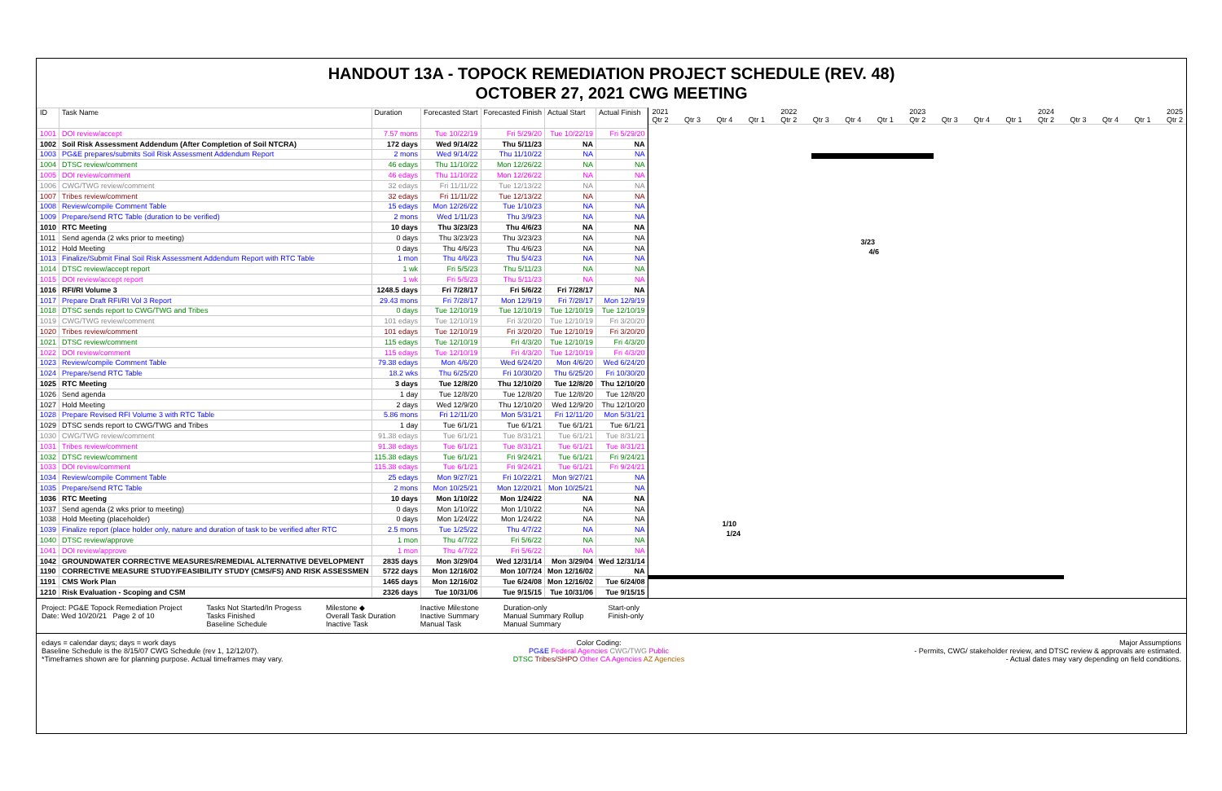HANDOUT 13A - TOPOCK REMEDIATION PROJECT SCHEDULE (REV. 48)
OCTOBER 27, 2021 CWG MEETING
| ID | Task Name | Duration | Forecasted Start | Forecasted Finish | Actual Start | Actual Finish |
| --- | --- | --- | --- | --- | --- | --- |
| 1001 | DOI review/accept | 7.57 mons | Tue 10/22/19 | Fri 5/29/20 | Tue 10/22/19 | Fri 5/29/20 |
| 1002 | Soil Risk Assessment Addendum (After Completion of Soil NTCRA) | 172 days | Wed 9/14/22 | Thu 5/11/23 | NA | NA |
| 1003 | PG&E prepares/submits Soil Risk Assessment Addendum Report | 2 mons | Wed 9/14/22 | Thu 11/10/22 | NA | NA |
| 1004 | DTSC review/comment | 46 edays | Thu 11/10/22 | Mon 12/26/22 | NA | NA |
| 1005 | DOI review/comment | 46 edays | Thu 11/10/22 | Mon 12/26/22 | NA | NA |
| 1006 | CWG/TWG review/comment | 32 edays | Fri 11/11/22 | Tue 12/13/22 | NA | NA |
| 1007 | Tribes review/comment | 32 edays | Fri 11/11/22 | Tue 12/13/22 | NA | NA |
| 1008 | Review/compile Comment Table | 15 edays | Mon 12/26/22 | Tue 1/10/23 | NA | NA |
| 1009 | Prepare/send RTC Table (duration to be verified) | 2 mons | Wed 1/11/23 | Thu 3/9/23 | NA | NA |
| 1010 | RTC Meeting | 10 days | Thu 3/23/23 | Thu 4/6/23 | NA | NA |
| 1011 | Send agenda (2 wks prior to meeting) | 0 days | Thu 3/23/23 | Thu 3/23/23 | NA | NA |
| 1012 | Hold Meeting | 0 days | Thu 4/6/23 | Thu 4/6/23 | NA | NA |
| 1013 | Finalize/Submit Final Soil Risk Assessment Addendum Report with RTC Table | 1 mon | Thu 4/6/23 | Thu 5/4/23 | NA | NA |
| 1014 | DTSC review/accept report | 1 wk | Fri 5/5/23 | Thu 5/11/23 | NA | NA |
| 1015 | DOI review/accept report | 1 wk | Fri 5/5/23 | Thu 5/11/23 | NA | NA |
| 1016 | RFI/RI Volume 3 | 1248.5 days | Fri 7/28/17 | Fri 5/6/22 | Fri 7/28/17 | NA |
| 1017 | Prepare Draft RFI/RI Vol 3 Report | 29.43 mons | Fri 7/28/17 | Mon 12/9/19 | Fri 7/28/17 | Mon 12/9/19 |
| 1018 | DTSC sends report to CWG/TWG and Tribes | 0 days | Tue 12/10/19 | Tue 12/10/19 | Tue 12/10/19 | Tue 12/10/19 |
| 1019 | CWG/TWG review/comment | 101 edays | Tue 12/10/19 | Fri 3/20/20 | Tue 12/10/19 | Fri 3/20/20 |
| 1020 | Tribes review/comment | 101 edays | Tue 12/10/19 | Fri 3/20/20 | Tue 12/10/19 | Fri 3/20/20 |
| 1021 | DTSC review/comment | 115 edays | Tue 12/10/19 | Fri 4/3/20 | Tue 12/10/19 | Fri 4/3/20 |
| 1022 | DOI review/comment | 115 edays | Tue 12/10/19 | Fri 4/3/20 | Tue 12/10/19 | Fri 4/3/20 |
| 1023 | Review/compile Comment Table | 79.38 edays | Mon 4/6/20 | Wed 6/24/20 | Mon 4/6/20 | Wed 6/24/20 |
| 1024 | Prepare/send RTC Table | 18.2 wks | Thu 6/25/20 | Fri 10/30/20 | Thu 6/25/20 | Fri 10/30/20 |
| 1025 | RTC Meeting | 3 days | Tue 12/8/20 | Thu 12/10/20 | Tue 12/8/20 | Thu 12/10/20 |
| 1026 | Send agenda | 1 day | Tue 12/8/20 | Tue 12/8/20 | Tue 12/8/20 | Tue 12/8/20 |
| 1027 | Hold Meeting | 2 days | Wed 12/9/20 | Thu 12/10/20 | Wed 12/9/20 | Thu 12/10/20 |
| 1028 | Prepare Revised RFI Volume 3 with RTC Table | 5.86 mons | Fri 12/11/20 | Mon 5/31/21 | Fri 12/11/20 | Mon 5/31/21 |
| 1029 | DTSC sends report to CWG/TWG and Tribes | 1 day | Tue 6/1/21 | Tue 6/1/21 | Tue 6/1/21 | Tue 6/1/21 |
| 1030 | CWG/TWG review/comment | 91.38 edays | Tue 6/1/21 | Tue 8/31/21 | Tue 6/1/21 | Tue 8/31/21 |
| 1031 | Tribes review/comment | 91.38 edays | Tue 6/1/21 | Tue 8/31/21 | Tue 6/1/21 | Tue 8/31/21 |
| 1032 | DTSC review/comment | 115.38 edays | Tue 6/1/21 | Fri 9/24/21 | Tue 6/1/21 | Fri 9/24/21 |
| 1033 | DOI review/comment | 115.38 edays | Tue 6/1/21 | Fri 9/24/21 | Tue 6/1/21 | Fri 9/24/21 |
| 1034 | Review/compile Comment Table | 25 edays | Mon 9/27/21 | Fri 10/22/21 | Mon 9/27/21 | NA |
| 1035 | Prepare/send RTC Table | 2 mons | Mon 10/25/21 | Mon 12/20/21 | Mon 10/25/21 | NA |
| 1036 | RTC Meeting | 10 days | Mon 1/10/22 | Mon 1/24/22 | NA | NA |
| 1037 | Send agenda (2 wks prior to meeting) | 0 days | Mon 1/10/22 | Mon 1/10/22 | NA | NA |
| 1038 | Hold Meeting (placeholder) | 0 days | Mon 1/24/22 | Mon 1/24/22 | NA | NA |
| 1039 | Finalize report (place holder only, nature and duration of task to be verified after RTC | 2.5 mons | Tue 1/25/22 | Thu 4/7/22 | NA | NA |
| 1040 | DTSC review/approve | 1 mon | Thu 4/7/22 | Fri 5/6/22 | NA | NA |
| 1041 | DOI review/approve | 1 mon | Thu 4/7/22 | Fri 5/6/22 | NA | NA |
| 1042 | GROUNDWATER CORRECTIVE MEASURES/REMEDIAL ALTERNATIVE DEVELOPMENT | 2835 days | Mon 3/29/04 | Wed 12/31/14 | Mon 3/29/04 | Wed 12/31/14 |
| 1190 | CORRECTIVE MEASURE STUDY/FEASIBILITY STUDY (CMS/FS) AND RISK ASSESSMEN | 5722 days | Mon 12/16/02 | Mon 10/7/24 | Mon 12/16/02 | NA |
| 1191 | CMS Work Plan | 1465 days | Mon 12/16/02 | Tue 6/24/08 | Mon 12/16/02 | Tue 6/24/08 |
| 1210 | Risk Evaluation - Scoping and CSM | 2326 days | Tue 10/31/06 | Tue 9/15/15 | Tue 10/31/06 | Tue 9/15/15 |
2021 2022 2023 2024 2025
Qtr 2 Qtr 3 Qtr 4 Qtr 1 Qtr 2 Qtr 3 Qtr 4 Qtr 1 Qtr 2 Qtr 3 Qtr 4 Qtr 1 Qtr 2 Qtr 3 Qtr 4 Qtr 1 Qtr 2
3/23
4/6
1/10
1/24
Project: PG&E Topock Remediation Project
Date: Wed 10/20/21 Page 2 of 10
Tasks Not Started/In Progess
Tasks Finished
Baseline Schedule
Milestone ◆
Overall Task Duration
Inactive Task
Inactive Milestone
Inactive Summary
Manual Task
Duration-only
Manual Summary Rollup
Manual Summary
Start-only
Finish-only
edays = calendar days; days = work days
Baseline Schedule is the 8/15/07 CWG Schedule (rev 1, 12/12/07).
*Timeframes shown are for planning purpose. Actual timeframes may vary.
Color Coding:
PG&E Federal Agencies CWG/TWG Public
DTSC Tribes/SHPO Other CA Agencies AZ Agencies
Major Assumptions
- Permits, CWG/ stakeholder review, and DTSC review & approvals are estimated.
- Actual dates may vary depending on field conditions.